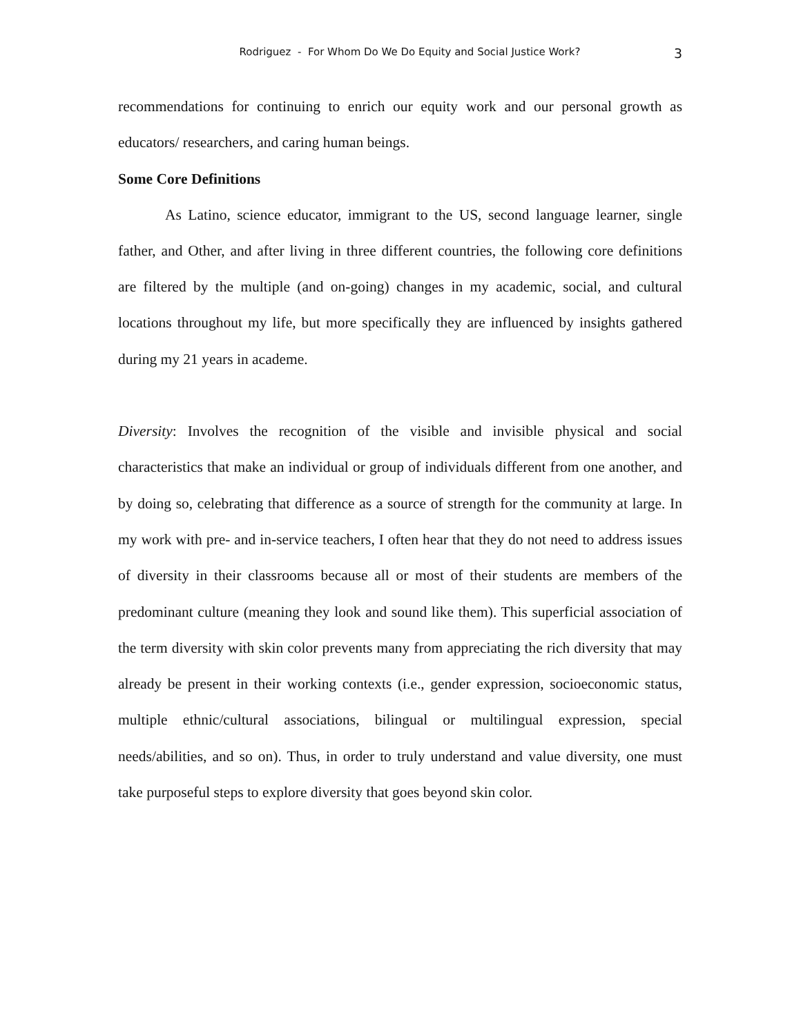Rodriguez - For Whom Do We Do Equity and Social Justice Work? 3
recommendations for continuing to enrich our equity work and our personal growth as educators/ researchers, and caring human beings.
Some Core Definitions
As Latino, science educator, immigrant to the US, second language learner, single father, and Other, and after living in three different countries, the following core definitions are filtered by the multiple (and on-going) changes in my academic, social, and cultural locations throughout my life, but more specifically they are influenced by insights gathered during my 21 years in academe.
Diversity: Involves the recognition of the visible and invisible physical and social characteristics that make an individual or group of individuals different from one another, and by doing so, celebrating that difference as a source of strength for the community at large. In my work with pre- and in-service teachers, I often hear that they do not need to address issues of diversity in their classrooms because all or most of their students are members of the predominant culture (meaning they look and sound like them). This superficial association of the term diversity with skin color prevents many from appreciating the rich diversity that may already be present in their working contexts (i.e., gender expression, socioeconomic status, multiple ethnic/cultural associations, bilingual or multilingual expression, special needs/abilities, and so on). Thus, in order to truly understand and value diversity, one must take purposeful steps to explore diversity that goes beyond skin color.